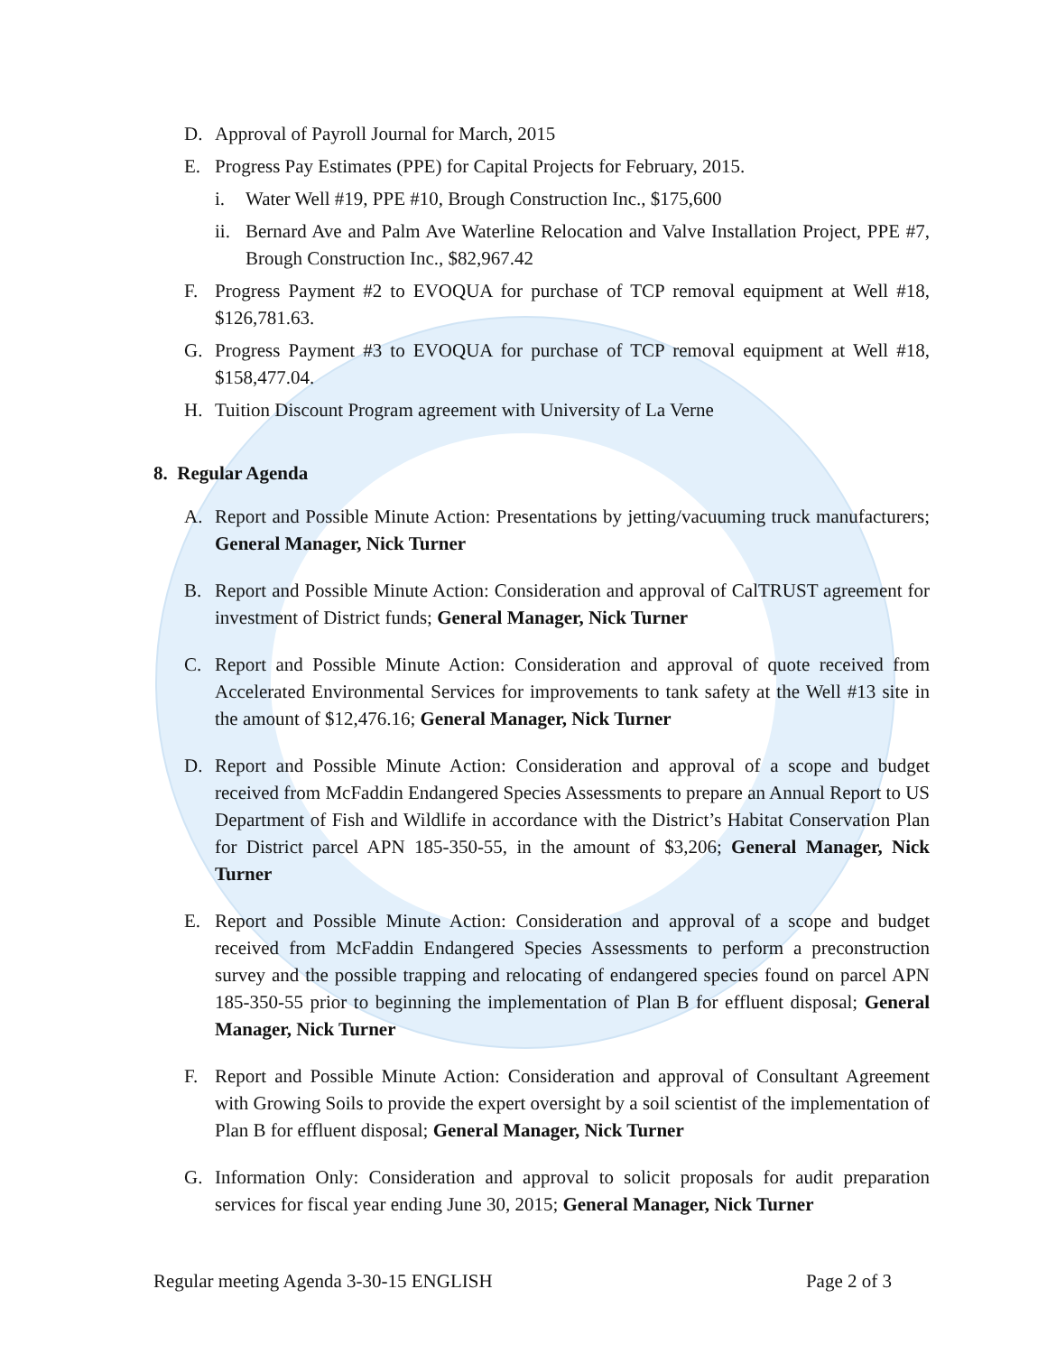D. Approval of Payroll Journal for March, 2015
E. Progress Pay Estimates (PPE) for Capital Projects for February, 2015.
i. Water Well #19, PPE #10, Brough Construction Inc., $175,600
ii.
Bernard Ave and Palm Ave Waterline Relocation and Valve Installation Project, PPE #7, Brough Construction Inc., $82,967.42
F. Progress Payment #2 to EVOQUA for purchase of TCP removal equipment at Well #18, $126,781.63.
G. Progress Payment #3 to EVOQUA for purchase of TCP removal equipment at Well #18, $158,477.04.
H. Tuition Discount Program agreement with University of La Verne
8. Regular Agenda
A. Report and Possible Minute Action: Presentations by jetting/vacuuming truck manufacturers; General Manager, Nick Turner
B. Report and Possible Minute Action: Consideration and approval of CalTRUST agreement for investment of District funds; General Manager, Nick Turner
C. Report and Possible Minute Action: Consideration and approval of quote received from Accelerated Environmental Services for improvements to tank safety at the Well #13 site in the amount of $12,476.16; General Manager, Nick Turner
D. Report and Possible Minute Action: Consideration and approval of a scope and budget received from McFaddin Endangered Species Assessments to prepare an Annual Report to US Department of Fish and Wildlife in accordance with the District’s Habitat Conservation Plan for District parcel APN 185-350-55, in the amount of $3,206; General Manager, Nick Turner
E. Report and Possible Minute Action: Consideration and approval of a scope and budget received from McFaddin Endangered Species Assessments to perform a preconstruction survey and the possible trapping and relocating of endangered species found on parcel APN 185-350-55 prior to beginning the implementation of Plan B for effluent disposal; General Manager, Nick Turner
F. Report and Possible Minute Action: Consideration and approval of Consultant Agreement with Growing Soils to provide the expert oversight by a soil scientist of the implementation of Plan B for effluent disposal; General Manager, Nick Turner
G. Information Only: Consideration and approval to solicit proposals for audit preparation services for fiscal year ending June 30, 2015; General Manager, Nick Turner
Regular meeting Agenda 3-30-15 ENGLISH Page 2 of 3